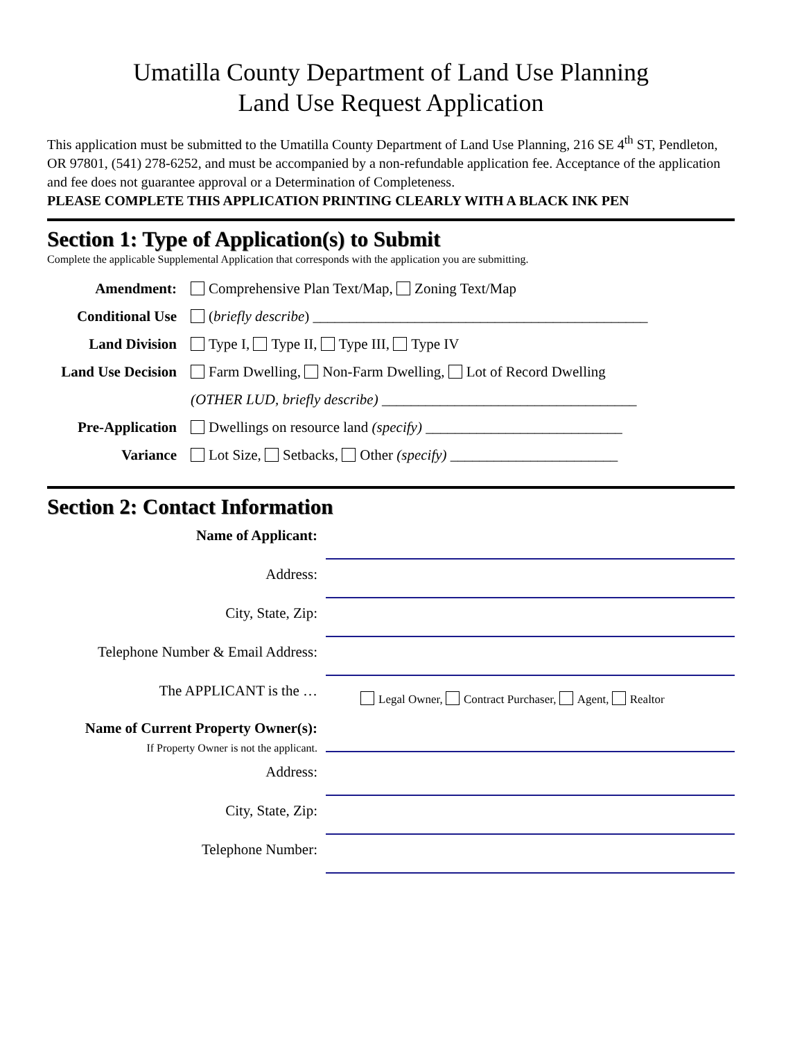Umatilla County Department of Land Use Planning
Land Use Request Application
This application must be submitted to the Umatilla County Department of Land Use Planning, 216 SE 4<sup>th</sup> ST, Pendleton, OR 97801, (541) 278-6252, and must be accompanied by a non-refundable application fee. Acceptance of the application and fee does not guarantee approval or a Determination of Completeness.
PLEASE COMPLETE THIS APPLICATION PRINTING CLEARLY WITH A BLACK INK PEN
Section 1: Type of Application(s) to Submit
Complete the applicable Supplemental Application that corresponds with the application you are submitting.
Amendment: Comprehensive Plan Text/Map, Zoning Text/Map
Conditional Use (briefly describe) ______________________________________________
Land Division Type I, Type II, Type III, Type IV
Land Use Decision Farm Dwelling, Non-Farm Dwelling, Lot of Record Dwelling
(OTHER LUD, briefly describe) ___________________________________
Pre-Application Dwellings on resource land (specify) ___________________________
Variance Lot Size, Setbacks, Other (specify) _______________________
Section 2: Contact Information
Name of Applicant:
Address:
City, State, Zip:
Telephone Number & Email Address:
The APPLICANT is the …
Legal Owner, Contract Purchaser, Agent, Realtor
Name of Current Property Owner(s):
If Property Owner is not the applicant.
Address:
City, State, Zip:
Telephone Number: